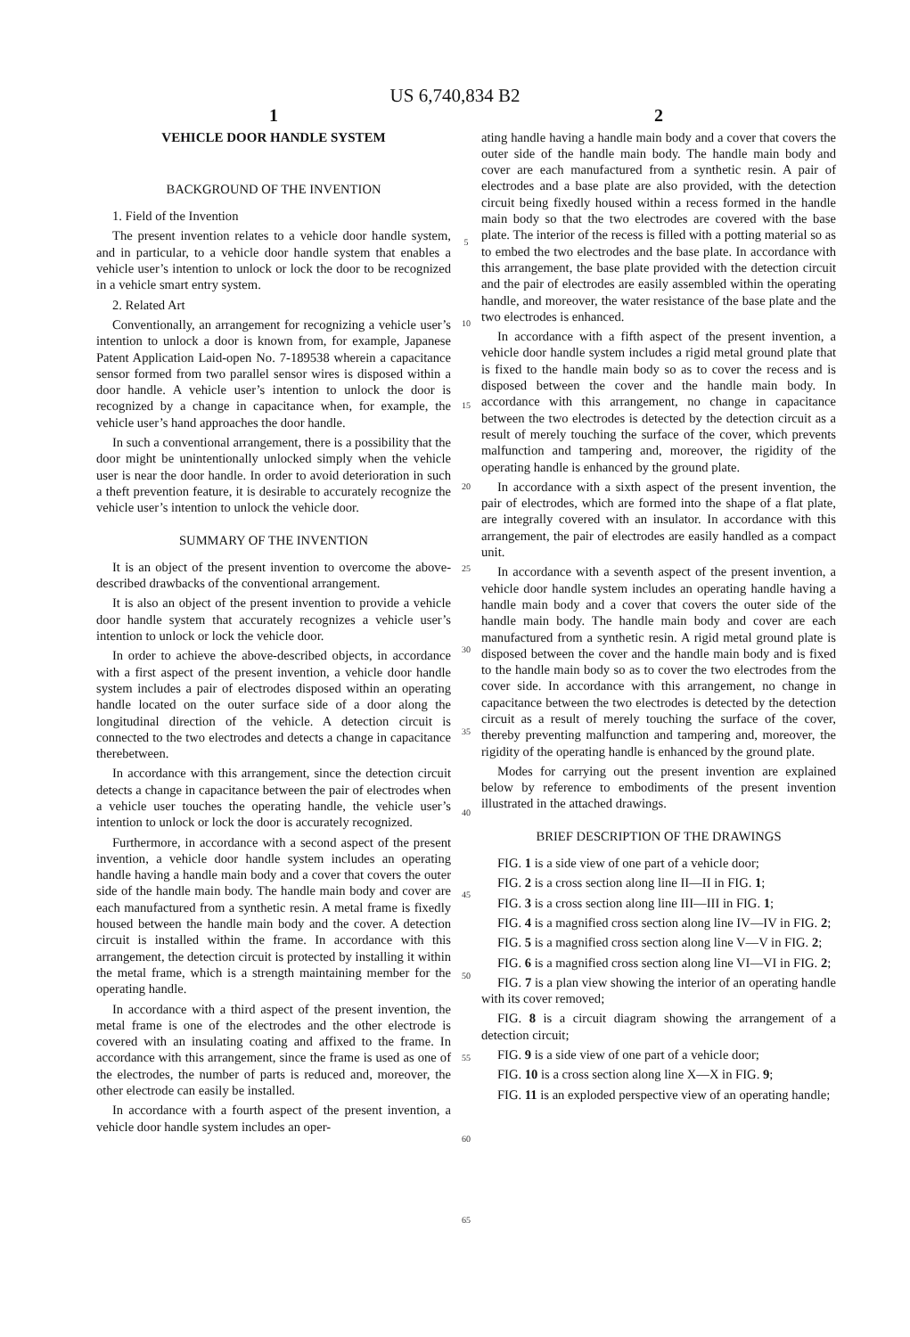US 6,740,834 B2
1
VEHICLE DOOR HANDLE SYSTEM
BACKGROUND OF THE INVENTION
1. Field of the Invention
The present invention relates to a vehicle door handle system, and in particular, to a vehicle door handle system that enables a vehicle user’s intention to unlock or lock the door to be recognized in a vehicle smart entry system.
2. Related Art
Conventionally, an arrangement for recognizing a vehicle user’s intention to unlock a door is known from, for example, Japanese Patent Application Laid-open No. 7-189538 wherein a capacitance sensor formed from two parallel sensor wires is disposed within a door handle. A vehicle user’s intention to unlock the door is recognized by a change in capacitance when, for example, the vehicle user’s hand approaches the door handle.
In such a conventional arrangement, there is a possibility that the door might be unintentionally unlocked simply when the vehicle user is near the door handle. In order to avoid deterioration in such a theft prevention feature, it is desirable to accurately recognize the vehicle user’s intention to unlock the vehicle door.
SUMMARY OF THE INVENTION
It is an object of the present invention to overcome the above-described drawbacks of the conventional arrangement.
It is also an object of the present invention to provide a vehicle door handle system that accurately recognizes a vehicle user’s intention to unlock or lock the vehicle door.
In order to achieve the above-described objects, in accordance with a first aspect of the present invention, a vehicle door handle system includes a pair of electrodes disposed within an operating handle located on the outer surface side of a door along the longitudinal direction of the vehicle. A detection circuit is connected to the two electrodes and detects a change in capacitance therebetween.
In accordance with this arrangement, since the detection circuit detects a change in capacitance between the pair of electrodes when a vehicle user touches the operating handle, the vehicle user’s intention to unlock or lock the door is accurately recognized.
Furthermore, in accordance with a second aspect of the present invention, a vehicle door handle system includes an operating handle having a handle main body and a cover that covers the outer side of the handle main body. The handle main body and cover are each manufactured from a synthetic resin. A metal frame is fixedly housed between the handle main body and the cover. A detection circuit is installed within the frame. In accordance with this arrangement, the detection circuit is protected by installing it within the metal frame, which is a strength maintaining member for the operating handle.
In accordance with a third aspect of the present invention, the metal frame is one of the electrodes and the other electrode is covered with an insulating coating and affixed to the frame. In accordance with this arrangement, since the frame is used as one of the electrodes, the number of parts is reduced and, moreover, the other electrode can easily be installed.
In accordance with a fourth aspect of the present invention, a vehicle door handle system includes an oper-
5
10
15
20
25
30
35
40
45
50
55
60
65
2
ating handle having a handle main body and a cover that covers the outer side of the handle main body. The handle main body and cover are each manufactured from a synthetic resin. A pair of electrodes and a base plate are also provided, with the detection circuit being fixedly housed within a recess formed in the handle main body so that the two electrodes are covered with the base plate. The interior of the recess is filled with a potting material so as to embed the two electrodes and the base plate. In accordance with this arrangement, the base plate provided with the detection circuit and the pair of electrodes are easily assembled within the operating handle, and moreover, the water resistance of the base plate and the two electrodes is enhanced.
In accordance with a fifth aspect of the present invention, a vehicle door handle system includes a rigid metal ground plate that is fixed to the handle main body so as to cover the recess and is disposed between the cover and the handle main body. In accordance with this arrangement, no change in capacitance between the two electrodes is detected by the detection circuit as a result of merely touching the surface of the cover, which prevents malfunction and tampering and, moreover, the rigidity of the operating handle is enhanced by the ground plate.
In accordance with a sixth aspect of the present invention, the pair of electrodes, which are formed into the shape of a flat plate, are integrally covered with an insulator. In accordance with this arrangement, the pair of electrodes are easily handled as a compact unit.
In accordance with a seventh aspect of the present invention, a vehicle door handle system includes an operating handle having a handle main body and a cover that covers the outer side of the handle main body. The handle main body and cover are each manufactured from a synthetic resin. A rigid metal ground plate is disposed between the cover and the handle main body and is fixed to the handle main body so as to cover the two electrodes from the cover side. In accordance with this arrangement, no change in capacitance between the two electrodes is detected by the detection circuit as a result of merely touching the surface of the cover, thereby preventing malfunction and tampering and, moreover, the rigidity of the operating handle is enhanced by the ground plate.
Modes for carrying out the present invention are explained below by reference to embodiments of the present invention illustrated in the attached drawings.
BRIEF DESCRIPTION OF THE DRAWINGS
FIG. 1 is a side view of one part of a vehicle door;
FIG. 2 is a cross section along line II—II in FIG. 1;
FIG. 3 is a cross section along line III—III in FIG. 1;
FIG. 4 is a magnified cross section along line IV—IV in FIG. 2;
FIG. 5 is a magnified cross section along line V—V in FIG. 2;
FIG. 6 is a magnified cross section along line VI—VI in FIG. 2;
FIG. 7 is a plan view showing the interior of an operating handle with its cover removed;
FIG. 8 is a circuit diagram showing the arrangement of a detection circuit;
FIG. 9 is a side view of one part of a vehicle door;
FIG. 10 is a cross section along line X—X in FIG. 9;
FIG. 11 is an exploded perspective view of an operating handle;